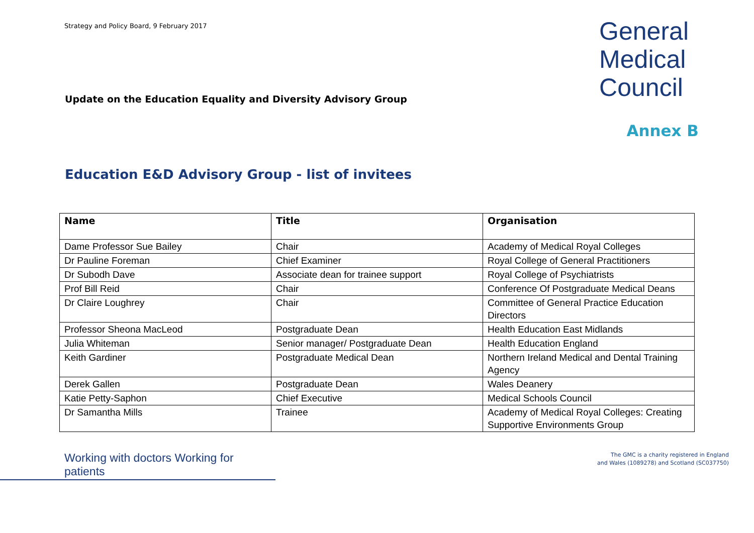Strategy and Policy Board, 9 February 2017
General
Medical
Council
Update on the Education Equality and Diversity Advisory Group
Annex B
Education E&D Advisory Group - list of invitees
| Name | Title | Organisation |
| --- | --- | --- |
| Dame Professor Sue Bailey | Chair | Academy of Medical Royal Colleges |
| Dr Pauline Foreman | Chief Examiner | Royal College of General Practitioners |
| Dr Subodh Dave | Associate dean for trainee support | Royal College of Psychiatrists |
| Prof Bill Reid | Chair | Conference Of Postgraduate Medical Deans |
| Dr Claire Loughrey | Chair | Committee of General Practice Education Directors |
| Professor Sheona MacLeod | Postgraduate Dean | Health Education East Midlands |
| Julia Whiteman | Senior manager/ Postgraduate Dean | Health Education England |
| Keith Gardiner | Postgraduate Medical Dean | Northern Ireland Medical and Dental Training Agency |
| Derek Gallen | Postgraduate Dean | Wales Deanery |
| Katie Petty-Saphon | Chief Executive | Medical Schools Council |
| Dr Samantha Mills | Trainee | Academy of Medical Royal Colleges: Creating Supportive Environments Group |
Working with doctors Working for patients
The GMC is a charity registered in England
and Wales (1089278) and Scotland (SC037750)